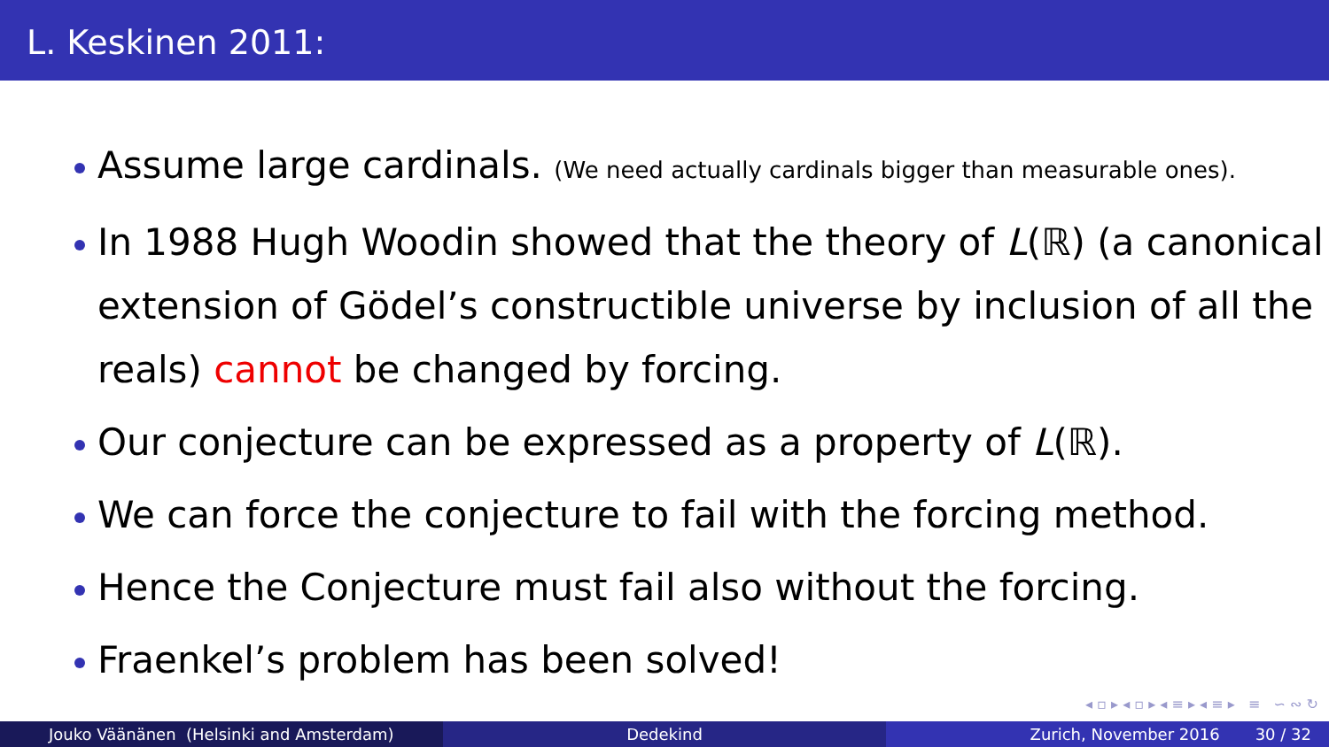L. Keskinen 2011:
Assume large cardinals. (We need actually cardinals bigger than measurable ones).
In 1988 Hugh Woodin showed that the theory of L(ℝ) (a canonical extension of Gödel’s constructible universe by inclusion of all the reals) cannot be changed by forcing.
Our conjecture can be expressed as a property of L(ℝ).
We can force the conjecture to fail with the forcing method.
Hence the Conjecture must fail also without the forcing.
Fraenkel’s problem has been solved!
◂ ▫ ▸ ◂ ▫ ▸ ◂ ≡ ▸ ◂ ≡ ▸ ≡ ∽ ∾ ↻
Jouko Väänänen (Helsinki and Amsterdam) Dedekind Zurich, November 2016 30 / 32